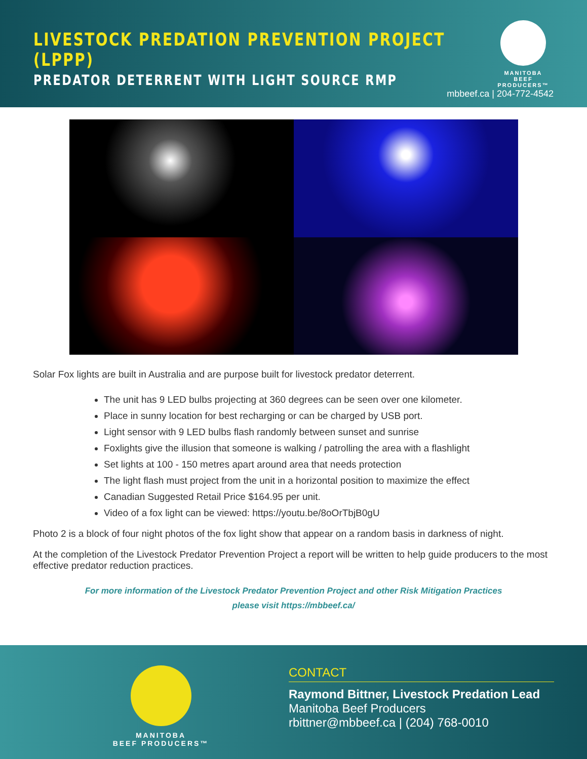LIVESTOCK PREDATION PREVENTION PROJECT (LPPP)
PREDATOR DETERRENT WITH LIGHT SOURCE RMP
MANITOBA
BEEF PRODUCERS™
mbbeef.ca | 204-772-4542
Solar Fox lights are built in Australia and are purpose built for livestock predator deterrent.
The unit has 9 LED bulbs projecting at 360 degrees can be seen over one kilometer.
Place in sunny location for best recharging or can be charged by USB port.
Light sensor with 9 LED bulbs flash randomly between sunset and sunrise
Foxlights give the illusion that someone is walking / patrolling the area with a flashlight
Set lights at 100 - 150 metres apart around area that needs protection
The light flash must project from the unit in a horizontal position to maximize the effect
Canadian Suggested Retail Price $164.95 per unit.
Video of a fox light can be viewed: https://youtu.be/8oOrTbjB0gU
Photo 2 is a block of four night photos of the fox light show that appear on a random basis in darkness of night.
At the completion of the Livestock Predator Prevention Project a report will be written to help guide producers to the most effective predator reduction practices.
For more information of the Livestock Predator Prevention Project and other Risk Mitigation Practices
please visit https://mbbeef.ca/
MANITOBA
BEEF PRODUCERS™
CONTACT
Raymond Bittner, Livestock Predation Lead
Manitoba Beef Producers
rbittner@mbbeef.ca | (204) 768-0010